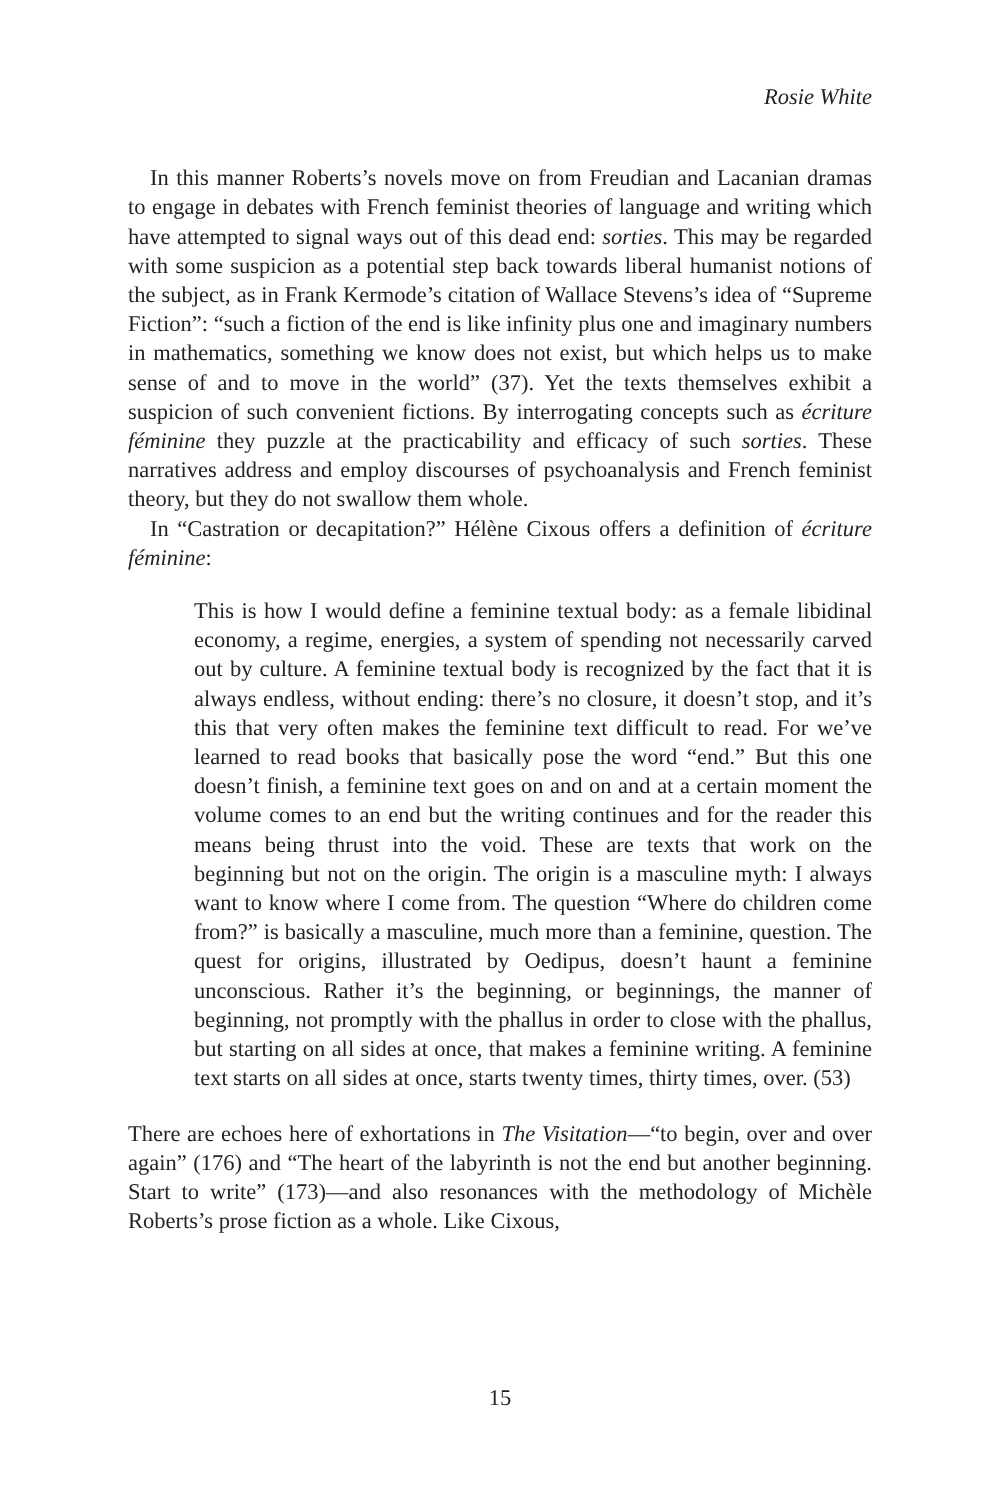Rosie White
In this manner Roberts’s novels move on from Freudian and Lacanian dramas to engage in debates with French feminist theories of language and writing which have attempted to signal ways out of this dead end: sorties. This may be regarded with some suspicion as a potential step back towards liberal humanist notions of the subject, as in Frank Kermode’s citation of Wallace Stevens’s idea of “Supreme Fiction”: “such a fiction of the end is like infinity plus one and imaginary numbers in mathematics, something we know does not exist, but which helps us to make sense of and to move in the world” (37). Yet the texts themselves exhibit a suspicion of such convenient fictions. By interrogating concepts such as écriture féminine they puzzle at the practicability and efficacy of such sorties. These narratives address and employ discourses of psychoanalysis and French feminist theory, but they do not swallow them whole.
In “Castration or decapitation?” Hélène Cixous offers a definition of écriture féminine:
This is how I would define a feminine textual body: as a female libidinal economy, a regime, energies, a system of spending not necessarily carved out by culture. A feminine textual body is recognized by the fact that it is always endless, without ending: there’s no closure, it doesn’t stop, and it’s this that very often makes the feminine text difficult to read. For we’ve learned to read books that basically pose the word “end.” But this one doesn’t finish, a feminine text goes on and on and at a certain moment the volume comes to an end but the writing continues and for the reader this means being thrust into the void. These are texts that work on the beginning but not on the origin. The origin is a masculine myth: I always want to know where I come from. The question “Where do children come from?” is basically a masculine, much more than a feminine, question. The quest for origins, illustrated by Oedipus, doesn’t haunt a feminine unconscious. Rather it’s the beginning, or beginnings, the manner of beginning, not promptly with the phallus in order to close with the phallus, but starting on all sides at once, that makes a feminine writing. A feminine text starts on all sides at once, starts twenty times, thirty times, over. (53)
There are echoes here of exhortations in The Visitation—“to begin, over and over again” (176) and “The heart of the labyrinth is not the end but another beginning. Start to write” (173)—and also resonances with the methodology of Michèle Roberts’s prose fiction as a whole. Like Cixous,
15